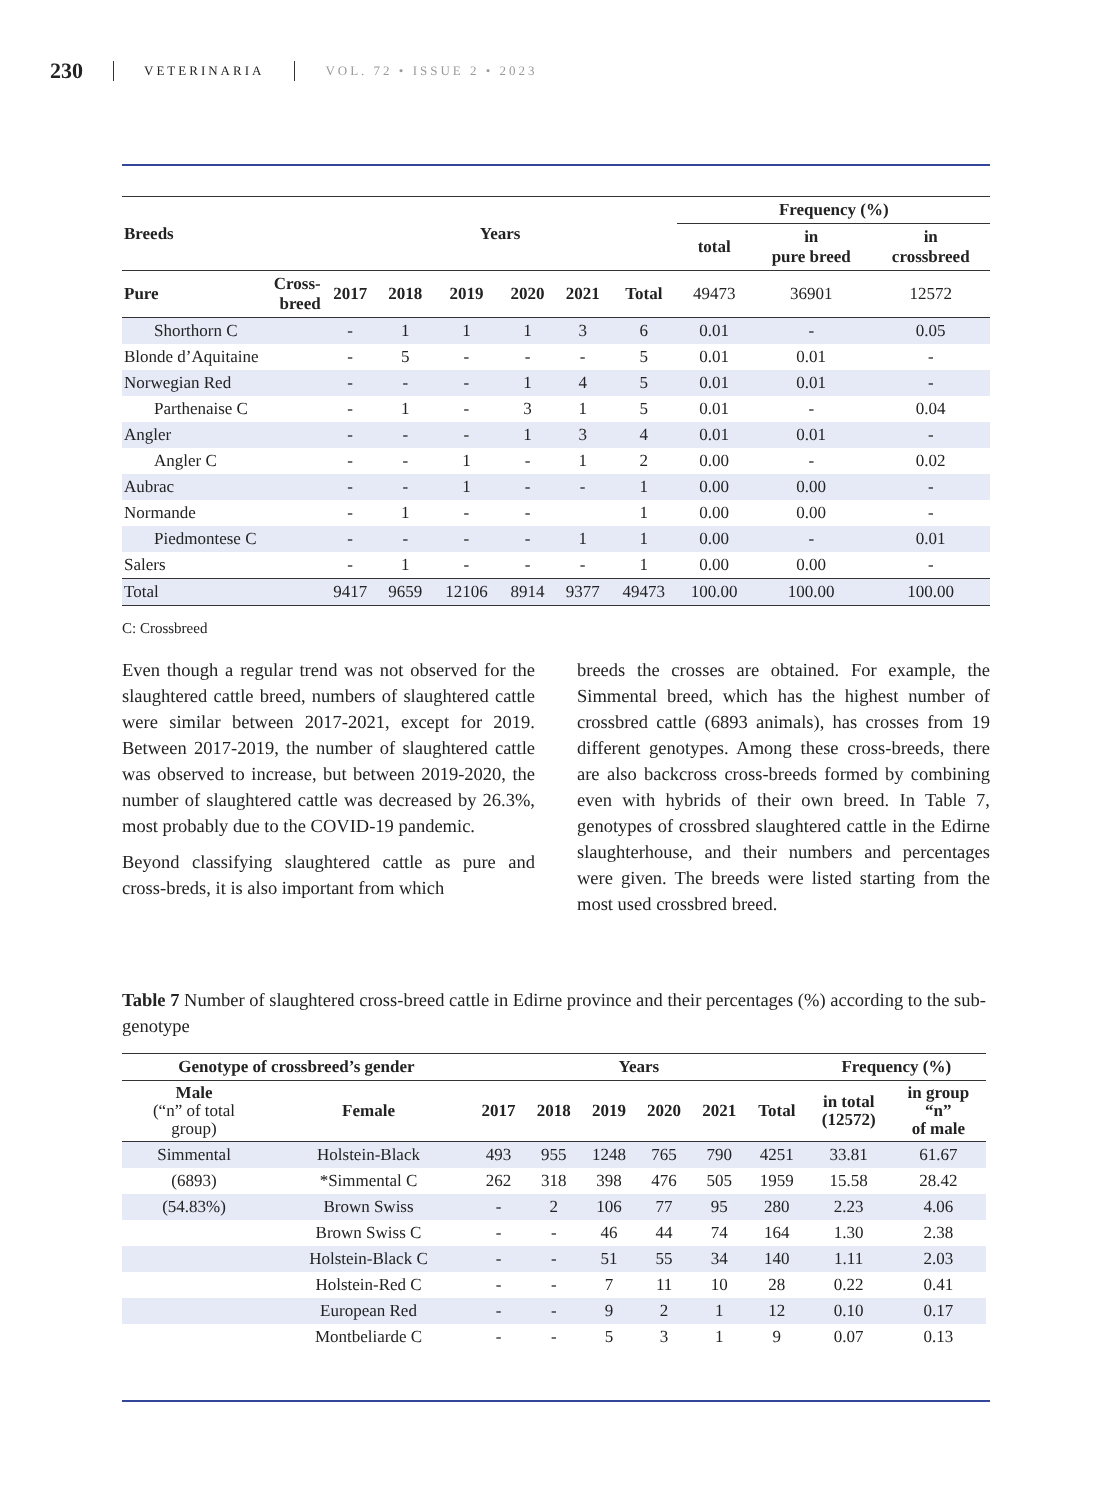230 VETERINARIA VOL. 72 • ISSUE 2 • 2023
| Breeds | | Years | | | | | | Frequency (%) | | |
| --- | --- | --- | --- | --- | --- | --- | --- | --- | --- | --- |
| | | | | | | | | total | in pure breed | in crossbreed |
| Pure | Cross- breed | 2017 | 2018 | 2019 | 2020 | 2021 | Total | 49473 | 36901 | 12572 |
| Shorthorn C | | - | 1 | 1 | 1 | 3 | 6 | 0.01 | - | 0.05 |
| Blonde d’Aquitaine | | - | 5 | - | - | - | 5 | 0.01 | 0.01 | - |
| Norwegian Red | | - | - | - | 1 | 4 | 5 | 0.01 | 0.01 | - |
| Parthenaise C | | - | 1 | - | 3 | 1 | 5 | 0.01 | - | 0.04 |
| Angler | | - | - | - | 1 | 3 | 4 | 0.01 | 0.01 | - |
| Angler C | | - | - | 1 | - | 1 | 2 | 0.00 | - | 0.02 |
| Aubrac | | - | - | 1 | - | - | 1 | 0.00 | 0.00 | - |
| Normande | | - | 1 | - | - | | 1 | 0.00 | 0.00 | - |
| Piedmontese C | | - | - | - | - | 1 | 1 | 0.00 | - | 0.01 |
| Salers | | - | 1 | - | - | - | 1 | 0.00 | 0.00 | - |
| Total | | 9417 | 9659 | 12106 | 8914 | 9377 | 49473 | 100.00 | 100.00 | 100.00 |
C: Crossbreed
Even though a regular trend was not observed for the slaughtered cattle breed, numbers of slaughtered cattle were similar between 2017-2021, except for 2019. Between 2017-2019, the number of slaughtered cattle was observed to increase, but between 2019-2020, the number of slaughtered cattle was decreased by 26.3%, most probably due to the COVID-19 pandemic.
Beyond classifying slaughtered cattle as pure and cross-breds, it is also important from which
breeds the crosses are obtained. For example, the Simmental breed, which has the highest number of crossbred cattle (6893 animals), has crosses from 19 different genotypes. Among these cross-breeds, there are also backcross cross-breeds formed by combining even with hybrids of their own breed. In Table 7, genotypes of crossbred slaughtered cattle in the Edirne slaughterhouse, and their numbers and percentages were given. The breeds were listed starting from the most used crossbred breed.
Table 7 Number of slaughtered cross-breed cattle in Edirne province and their percentages (%) according to the sub-genotype
| Genotype of crossbreed’s gender | | Years | | | | | | Frequency (%) | |
| --- | --- | --- | --- | --- | --- | --- | --- | --- | --- |
| Male (“n” of total group) | Female | 2017 | 2018 | 2019 | 2020 | 2021 | Total | in total (12572) | in group “n” of male |
| Simmental | Holstein-Black | 493 | 955 | 1248 | 765 | 790 | 4251 | 33.81 | 61.67 |
| (6893) | *Simmental C | 262 | 318 | 398 | 476 | 505 | 1959 | 15.58 | 28.42 |
| (54.83%) | Brown Swiss | - | 2 | 106 | 77 | 95 | 280 | 2.23 | 4.06 |
| | Brown Swiss C | - | - | 46 | 44 | 74 | 164 | 1.30 | 2.38 |
| | Holstein-Black C | - | - | 51 | 55 | 34 | 140 | 1.11 | 2.03 |
| | Holstein-Red C | - | - | 7 | 11 | 10 | 28 | 0.22 | 0.41 |
| | European Red | - | - | 9 | 2 | 1 | 12 | 0.10 | 0.17 |
| | Montbeliarde C | - | - | 5 | 3 | 1 | 9 | 0.07 | 0.13 |